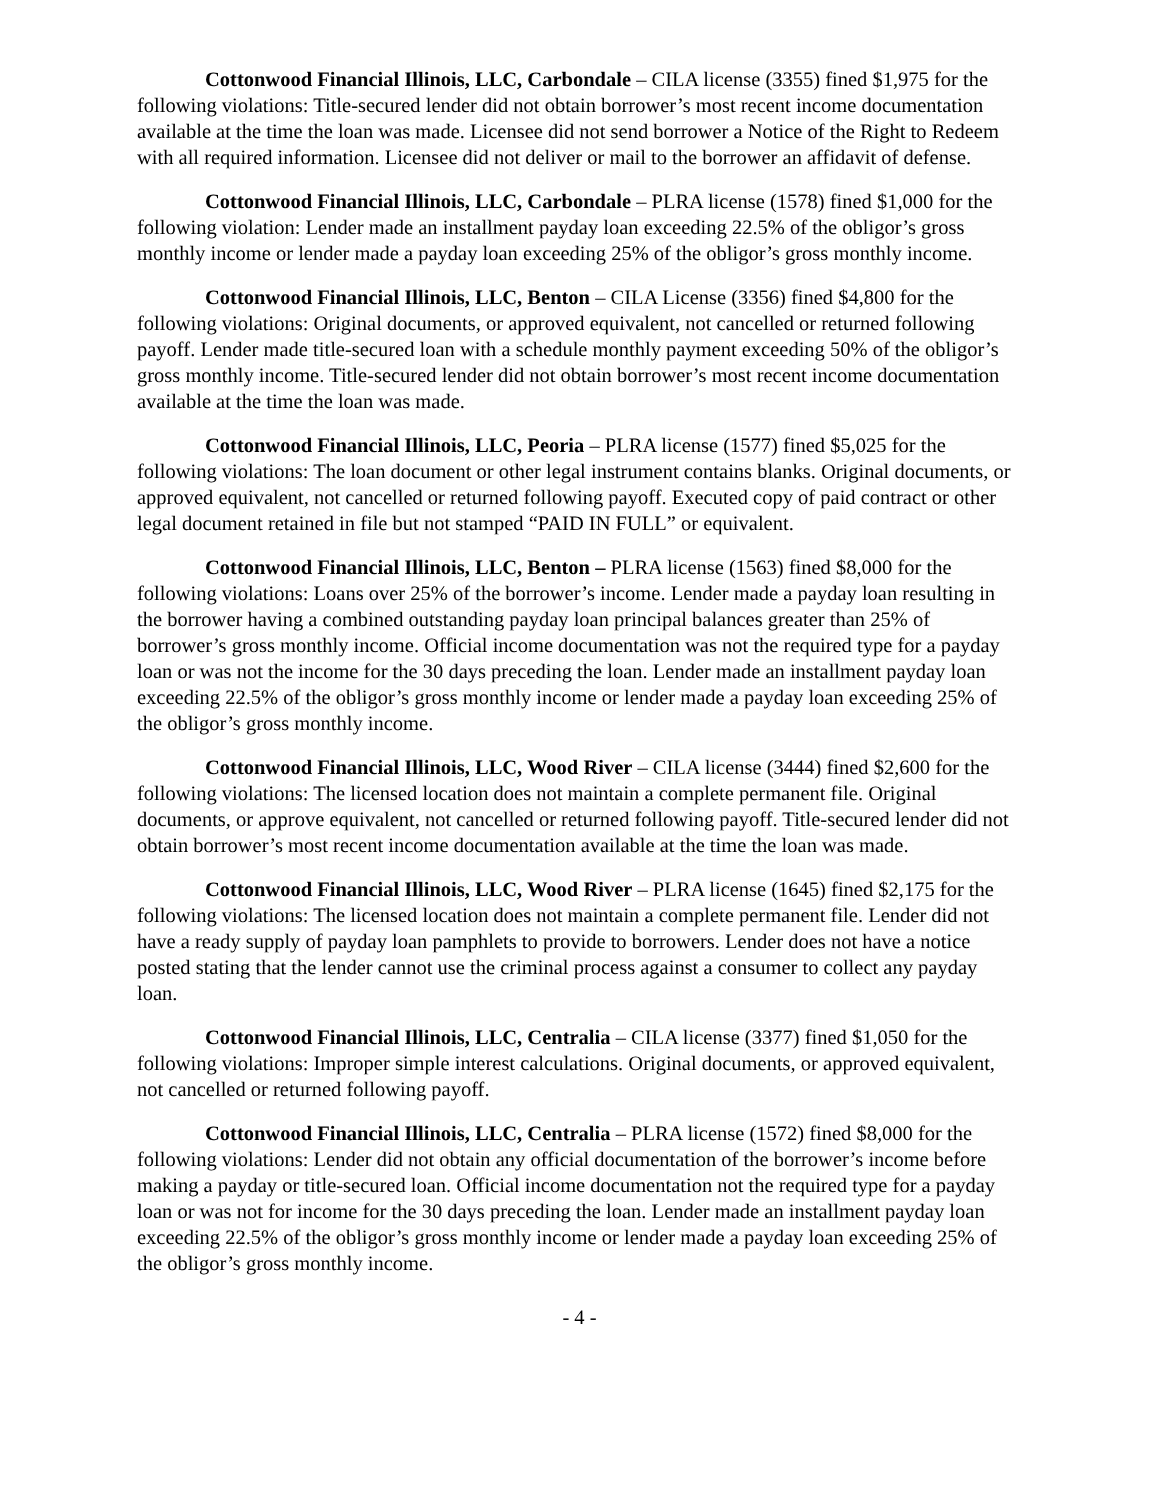Cottonwood Financial Illinois, LLC, Carbondale – CILA license (3355) fined $1,975 for the following violations: Title-secured lender did not obtain borrower’s most recent income documentation available at the time the loan was made. Licensee did not send borrower a Notice of the Right to Redeem with all required information. Licensee did not deliver or mail to the borrower an affidavit of defense.
Cottonwood Financial Illinois, LLC, Carbondale – PLRA license (1578) fined $1,000 for the following violation: Lender made an installment payday loan exceeding 22.5% of the obligor’s gross monthly income or lender made a payday loan exceeding 25% of the obligor’s gross monthly income.
Cottonwood Financial Illinois, LLC, Benton – CILA License (3356) fined $4,800 for the following violations: Original documents, or approved equivalent, not cancelled or returned following payoff. Lender made title-secured loan with a schedule monthly payment exceeding 50% of the obligor’s gross monthly income. Title-secured lender did not obtain borrower’s most recent income documentation available at the time the loan was made.
Cottonwood Financial Illinois, LLC, Peoria – PLRA license (1577) fined $5,025 for the following violations: The loan document or other legal instrument contains blanks. Original documents, or approved equivalent, not cancelled or returned following payoff. Executed copy of paid contract or other legal document retained in file but not stamped “PAID IN FULL” or equivalent.
Cottonwood Financial Illinois, LLC, Benton – PLRA license (1563) fined $8,000 for the following violations: Loans over 25% of the borrower’s income. Lender made a payday loan resulting in the borrower having a combined outstanding payday loan principal balances greater than 25% of borrower’s gross monthly income. Official income documentation was not the required type for a payday loan or was not the income for the 30 days preceding the loan. Lender made an installment payday loan exceeding 22.5% of the obligor’s gross monthly income or lender made a payday loan exceeding 25% of the obligor’s gross monthly income.
Cottonwood Financial Illinois, LLC, Wood River – CILA license (3444) fined $2,600 for the following violations: The licensed location does not maintain a complete permanent file. Original documents, or approve equivalent, not cancelled or returned following payoff. Title-secured lender did not obtain borrower’s most recent income documentation available at the time the loan was made.
Cottonwood Financial Illinois, LLC, Wood River – PLRA license (1645) fined $2,175 for the following violations: The licensed location does not maintain a complete permanent file. Lender did not have a ready supply of payday loan pamphlets to provide to borrowers. Lender does not have a notice posted stating that the lender cannot use the criminal process against a consumer to collect any payday loan.
Cottonwood Financial Illinois, LLC, Centralia – CILA license (3377) fined $1,050 for the following violations: Improper simple interest calculations. Original documents, or approved equivalent, not cancelled or returned following payoff.
Cottonwood Financial Illinois, LLC, Centralia – PLRA license (1572) fined $8,000 for the following violations: Lender did not obtain any official documentation of the borrower’s income before making a payday or title-secured loan. Official income documentation not the required type for a payday loan or was not for income for the 30 days preceding the loan. Lender made an installment payday loan exceeding 22.5% of the obligor’s gross monthly income or lender made a payday loan exceeding 25% of the obligor’s gross monthly income.
- 4 -